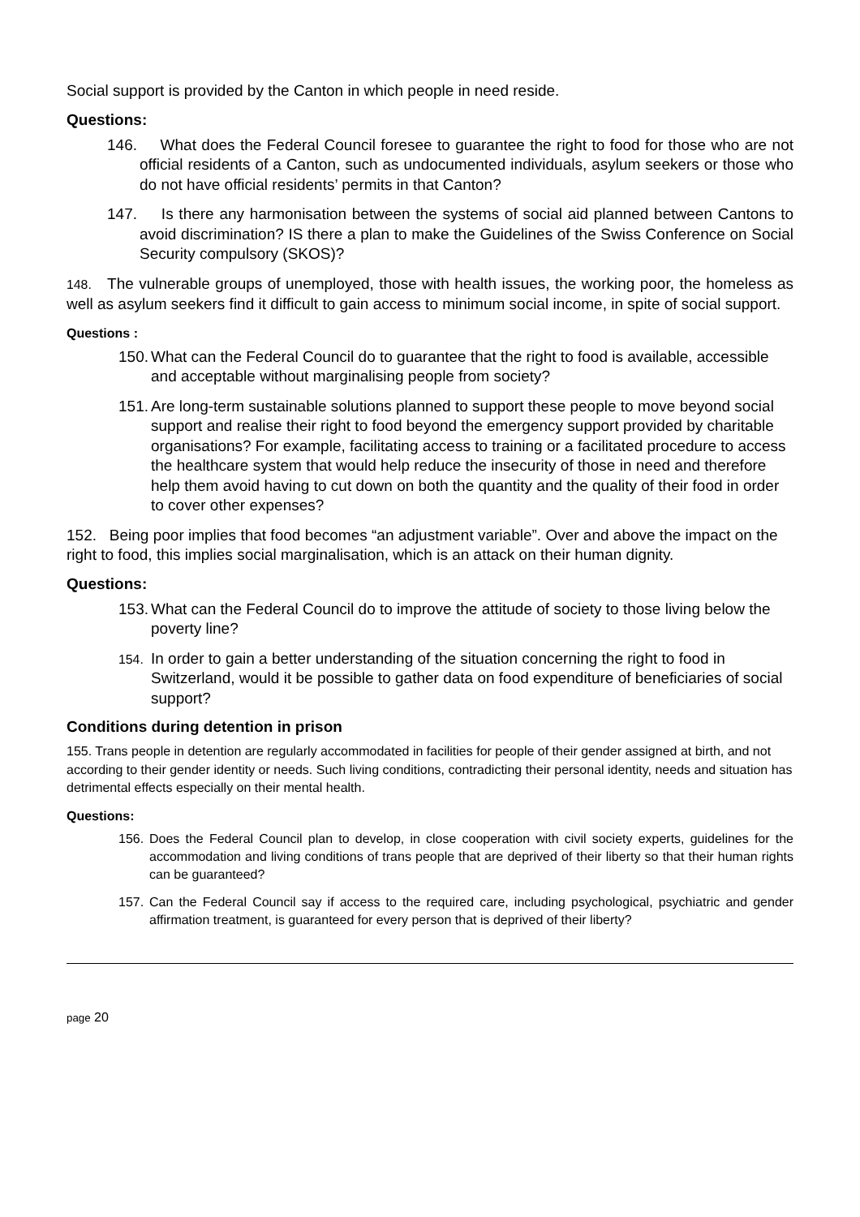Social support is provided by the Canton in which people in need reside.
Questions:
146.
What does the Federal Council foresee to guarantee the right to food for those who are not official residents of a Canton, such as undocumented individuals, asylum seekers or those who do not have official residents’ permits in that Canton?
147.
Is there any harmonisation between the systems of social aid planned between Cantons to avoid discrimination? IS there a plan to make the Guidelines of the Swiss Conference on Social Security compulsory (SKOS)?
148. The vulnerable groups of unemployed, those with health issues, the working poor, the homeless as well as asylum seekers find it difficult to gain access to minimum social income, in spite of social support.
Questions :
150.
What can the Federal Council do to guarantee that the right to food is available, accessible and acceptable without marginalising people from society?
151.
Are long-term sustainable solutions planned to support these people to move beyond social support and realise their right to food beyond the emergency support provided by charitable organisations? For example, facilitating access to training or a facilitated procedure to access the healthcare system that would help reduce the insecurity of those in need and therefore help them avoid having to cut down on both the quantity and the quality of their food in order to cover other expenses?
152. Being poor implies that food becomes “an adjustment variable”. Over and above the impact on the right to food, this implies social marginalisation, which is an attack on their human dignity.
Questions:
153.
What can the Federal Council do to improve the attitude of society to those living below the poverty line?
154.
In order to gain a better understanding of the situation concerning the right to food in Switzerland, would it be possible to gather data on food expenditure of beneficiaries of social support?
Conditions during detention in prison
155. Trans people in detention are regularly accommodated in facilities for people of their gender assigned at birth, and not according to their gender identity or needs. Such living conditions, contradicting their personal identity, needs and situation has detrimental effects especially on their mental health.
Questions:
156.
Does the Federal Council plan to develop, in close cooperation with civil society experts, guidelines for the accommodation and living conditions of trans people that are deprived of their liberty so that their human rights can be guaranteed?
157.
Can the Federal Council say if access to the required care, including psychological, psychiatric and gender affirmation treatment, is guaranteed for every person that is deprived of their liberty?
page 20